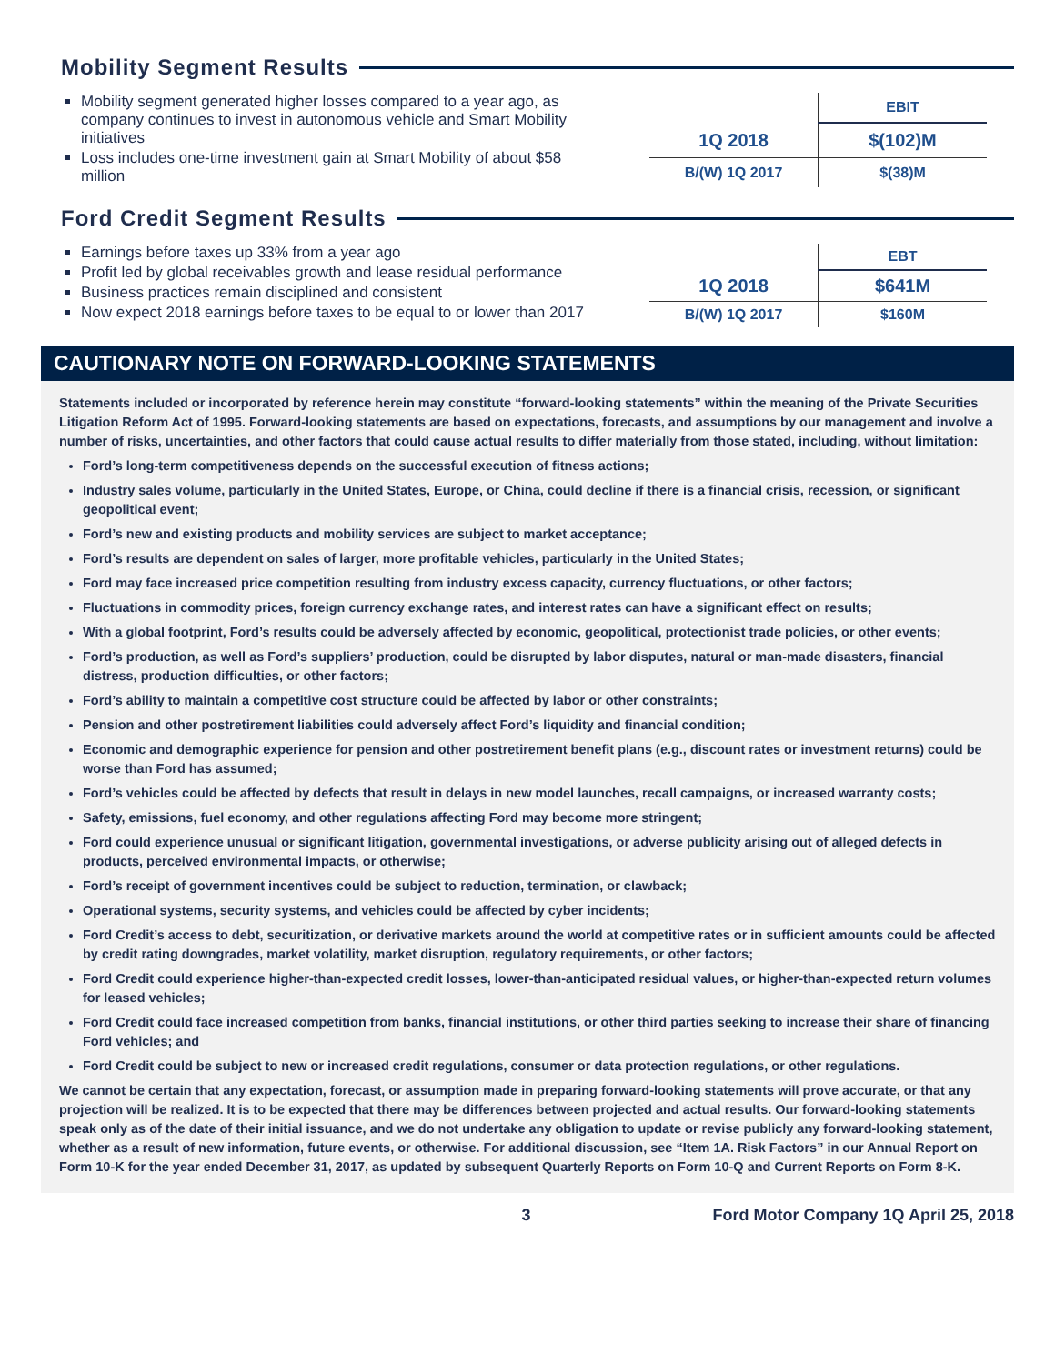Mobility Segment Results
Mobility segment generated higher losses compared to a year ago, as company continues to invest in autonomous vehicle and Smart Mobility initiatives
Loss includes one-time investment gain at Smart Mobility of about $58 million
| | EBIT |
| --- | --- |
| 1Q 2018 | $(102)M |
| B/(W) 1Q 2017 | $(38)M |
Ford Credit Segment Results
Earnings before taxes up 33% from a year ago
Profit led by global receivables growth and lease residual performance
Business practices remain disciplined and consistent
Now expect 2018 earnings before taxes to be equal to or lower than 2017
| | EBT |
| --- | --- |
| 1Q 2018 | $641M |
| B/(W) 1Q 2017 | $160M |
CAUTIONARY NOTE ON FORWARD-LOOKING STATEMENTS
Statements included or incorporated by reference herein may constitute “forward-looking statements” within the meaning of the Private Securities Litigation Reform Act of 1995. Forward-looking statements are based on expectations, forecasts, and assumptions by our management and involve a number of risks, uncertainties, and other factors that could cause actual results to differ materially from those stated, including, without limitation:
Ford’s long-term competitiveness depends on the successful execution of fitness actions;
Industry sales volume, particularly in the United States, Europe, or China, could decline if there is a financial crisis, recession, or significant geopolitical event;
Ford’s new and existing products and mobility services are subject to market acceptance;
Ford’s results are dependent on sales of larger, more profitable vehicles, particularly in the United States;
Ford may face increased price competition resulting from industry excess capacity, currency fluctuations, or other factors;
Fluctuations in commodity prices, foreign currency exchange rates, and interest rates can have a significant effect on results;
With a global footprint, Ford’s results could be adversely affected by economic, geopolitical, protectionist trade policies, or other events;
Ford’s production, as well as Ford’s suppliers’ production, could be disrupted by labor disputes, natural or man-made disasters, financial distress, production difficulties, or other factors;
Ford’s ability to maintain a competitive cost structure could be affected by labor or other constraints;
Pension and other postretirement liabilities could adversely affect Ford’s liquidity and financial condition;
Economic and demographic experience for pension and other postretirement benefit plans (e.g., discount rates or investment returns) could be worse than Ford has assumed;
Ford’s vehicles could be affected by defects that result in delays in new model launches, recall campaigns, or increased warranty costs;
Safety, emissions, fuel economy, and other regulations affecting Ford may become more stringent;
Ford could experience unusual or significant litigation, governmental investigations, or adverse publicity arising out of alleged defects in products, perceived environmental impacts, or otherwise;
Ford’s receipt of government incentives could be subject to reduction, termination, or clawback;
Operational systems, security systems, and vehicles could be affected by cyber incidents;
Ford Credit’s access to debt, securitization, or derivative markets around the world at competitive rates or in sufficient amounts could be affected by credit rating downgrades, market volatility, market disruption, regulatory requirements, or other factors;
Ford Credit could experience higher-than-expected credit losses, lower-than-anticipated residual values, or higher-than-expected return volumes for leased vehicles;
Ford Credit could face increased competition from banks, financial institutions, or other third parties seeking to increase their share of financing Ford vehicles; and
Ford Credit could be subject to new or increased credit regulations, consumer or data protection regulations, or other regulations.
We cannot be certain that any expectation, forecast, or assumption made in preparing forward-looking statements will prove accurate, or that any projection will be realized. It is to be expected that there may be differences between projected and actual results. Our forward-looking statements speak only as of the date of their initial issuance, and we do not undertake any obligation to update or revise publicly any forward-looking statement, whether as a result of new information, future events, or otherwise. For additional discussion, see “Item 1A. Risk Factors” in our Annual Report on Form 10-K for the year ended December 31, 2017, as updated by subsequent Quarterly Reports on Form 10-Q and Current Reports on Form 8-K.
3 Ford Motor Company 1Q April 25, 2018